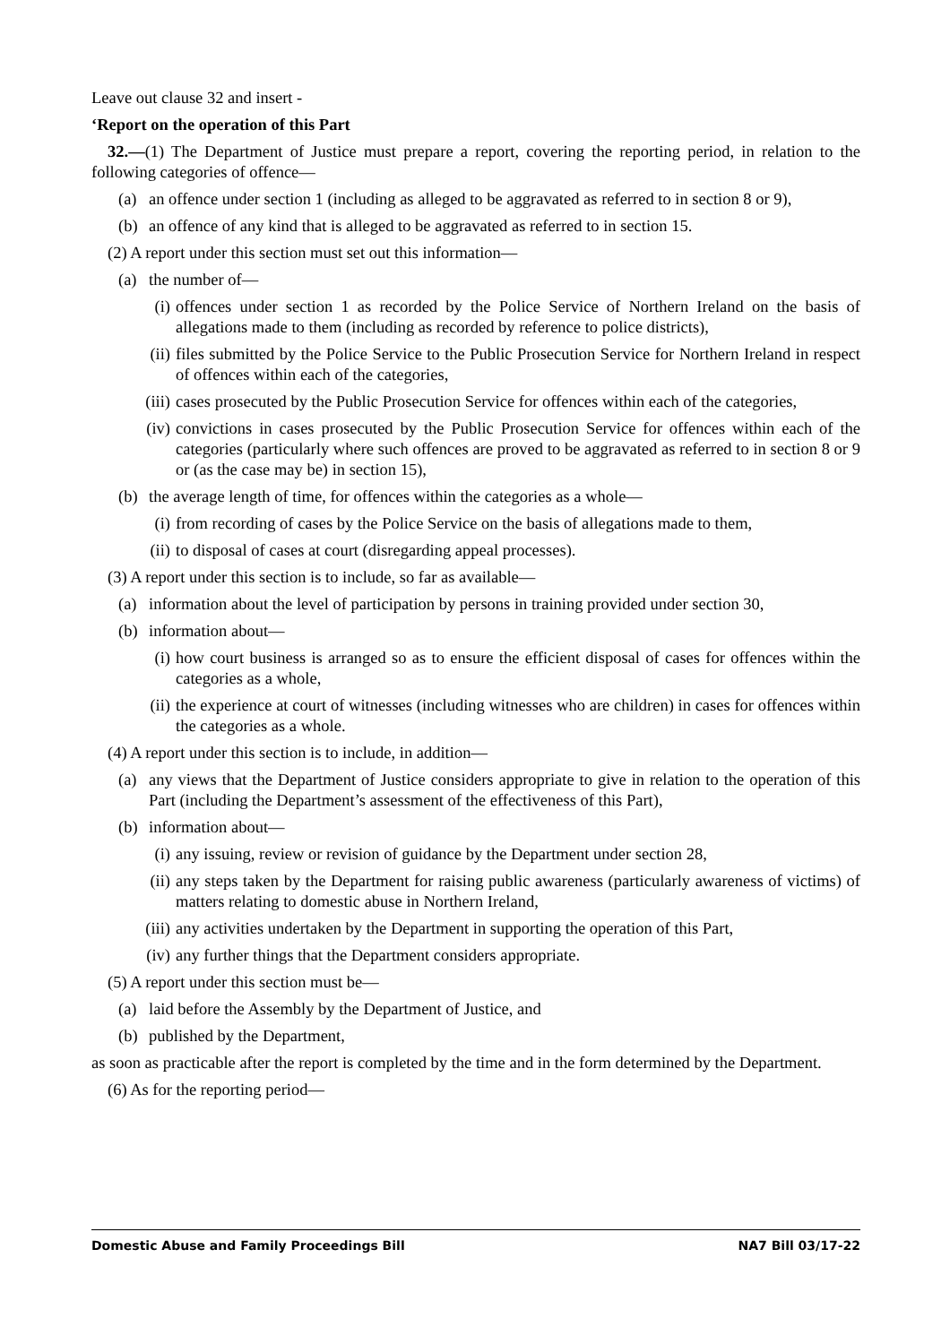Leave out clause 32 and insert -
‘Report on the operation of this Part
32.—(1) The Department of Justice must prepare a report, covering the reporting period, in relation to the following categories of offence—
(a) an offence under section 1 (including as alleged to be aggravated as referred to in section 8 or 9),
(b) an offence of any kind that is alleged to be aggravated as referred to in section 15.
(2) A report under this section must set out this information—
(a) the number of—
(i) offences under section 1 as recorded by the Police Service of Northern Ireland on the basis of allegations made to them (including as recorded by reference to police districts),
(ii) files submitted by the Police Service to the Public Prosecution Service for Northern Ireland in respect of offences within each of the categories,
(iii) cases prosecuted by the Public Prosecution Service for offences within each of the categories,
(iv) convictions in cases prosecuted by the Public Prosecution Service for offences within each of the categories (particularly where such offences are proved to be aggravated as referred to in section 8 or 9 or (as the case may be) in section 15),
(b) the average length of time, for offences within the categories as a whole—
(i) from recording of cases by the Police Service on the basis of allegations made to them,
(ii) to disposal of cases at court (disregarding appeal processes).
(3) A report under this section is to include, so far as available—
(a) information about the level of participation by persons in training provided under section 30,
(b) information about—
(i) how court business is arranged so as to ensure the efficient disposal of cases for offences within the categories as a whole,
(ii) the experience at court of witnesses (including witnesses who are children) in cases for offences within the categories as a whole.
(4) A report under this section is to include, in addition—
(a) any views that the Department of Justice considers appropriate to give in relation to the operation of this Part (including the Department’s assessment of the effectiveness of this Part),
(b) information about—
(i) any issuing, review or revision of guidance by the Department under section 28,
(ii) any steps taken by the Department for raising public awareness (particularly awareness of victims) of matters relating to domestic abuse in Northern Ireland,
(iii) any activities undertaken by the Department in supporting the operation of this Part,
(iv) any further things that the Department considers appropriate.
(5) A report under this section must be—
(a) laid before the Assembly by the Department of Justice, and
(b) published by the Department,
as soon as practicable after the report is completed by the time and in the form determined by the Department.
(6) As for the reporting period—
Domestic Abuse and Family Proceedings Bill NA7 Bill 03/17-22